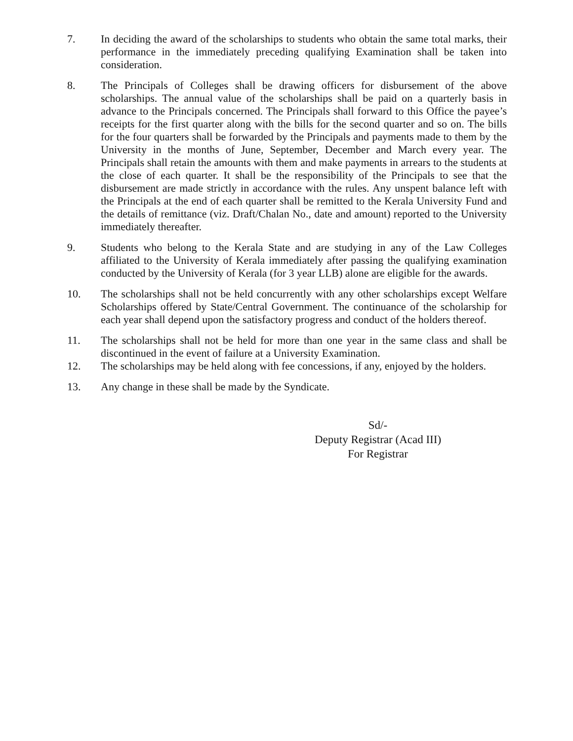7. In deciding the award of the scholarships to students who obtain the same total marks, their performance in the immediately preceding qualifying Examination shall be taken into consideration.
8. The Principals of Colleges shall be drawing officers for disbursement of the above scholarships. The annual value of the scholarships shall be paid on a quarterly basis in advance to the Principals concerned. The Principals shall forward to this Office the payee’s receipts for the first quarter along with the bills for the second quarter and so on. The bills for the four quarters shall be forwarded by the Principals and payments made to them by the University in the months of June, September, December and March every year. The Principals shall retain the amounts with them and make payments in arrears to the students at the close of each quarter. It shall be the responsibility of the Principals to see that the disbursement are made strictly in accordance with the rules. Any unspent balance left with the Principals at the end of each quarter shall be remitted to the Kerala University Fund and the details of remittance (viz. Draft/Chalan No., date and amount) reported to the University immediately thereafter.
9. Students who belong to the Kerala State and are studying in any of the Law Colleges affiliated to the University of Kerala immediately after passing the qualifying examination conducted by the University of Kerala (for 3 year LLB) alone are eligible for the awards.
10. The scholarships shall not be held concurrently with any other scholarships except Welfare Scholarships offered by State/Central Government. The continuance of the scholarship for each year shall depend upon the satisfactory progress and conduct of the holders thereof.
11. The scholarships shall not be held for more than one year in the same class and shall be discontinued in the event of failure at a University Examination.
12. The scholarships may be held along with fee concessions, if any, enjoyed by the holders.
13. Any change in these shall be made by the Syndicate.
Sd/-
Deputy Registrar (Acad III)
For Registrar